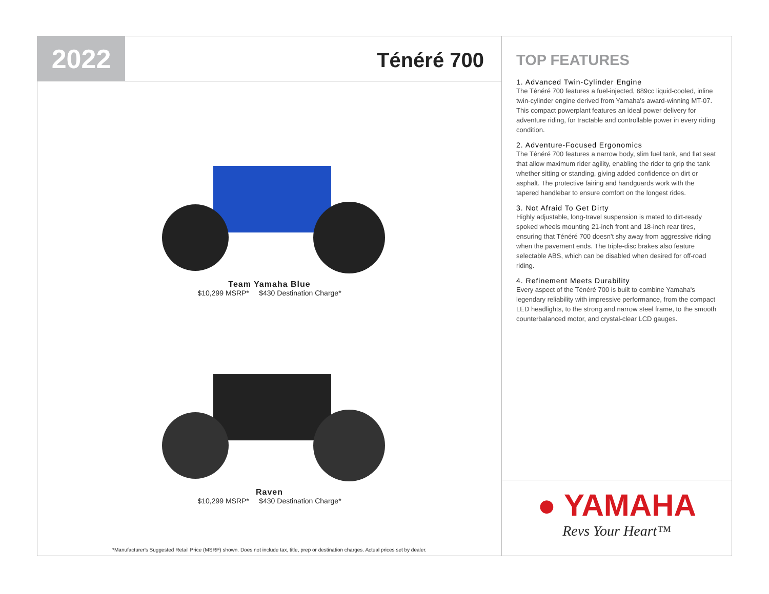2022
Ténéré 700
Team Yamaha Blue
$10,299 MSRP* $430 Destination Charge*
Raven
$10,299 MSRP* $430 Destination Charge*
*Manufacturer's Suggested Retail Price (MSRP) shown. Does not include tax, title, prep or destination charges. Actual prices set by dealer.
TOP FEATURES
1. Advanced Twin-Cylinder Engine
The Ténéré 700 features a fuel-injected, 689cc liquid-cooled, inline twin-cylinder engine derived from Yamaha's award-winning MT-07. This compact powerplant features an ideal power delivery for adventure riding, for tractable and controllable power in every riding condition.
2. Adventure-Focused Ergonomics
The Ténéré 700 features a narrow body, slim fuel tank, and flat seat that allow maximum rider agility, enabling the rider to grip the tank whether sitting or standing, giving added confidence on dirt or asphalt. The protective fairing and handguards work with the tapered handlebar to ensure comfort on the longest rides.
3. Not Afraid To Get Dirty
Highly adjustable, long-travel suspension is mated to dirt-ready spoked wheels mounting 21-inch front and 18-inch rear tires, ensuring that Ténéré 700 doesn't shy away from aggressive riding when the pavement ends. The triple-disc brakes also feature selectable ABS, which can be disabled when desired for off-road riding.
4. Refinement Meets Durability
Every aspect of the Ténéré 700 is built to combine Yamaha's legendary reliability with impressive performance, from the compact LED headlights, to the strong and narrow steel frame, to the smooth counterbalanced motor, and crystal-clear LCD gauges.
● YAMAHA
Revs Your Heart™